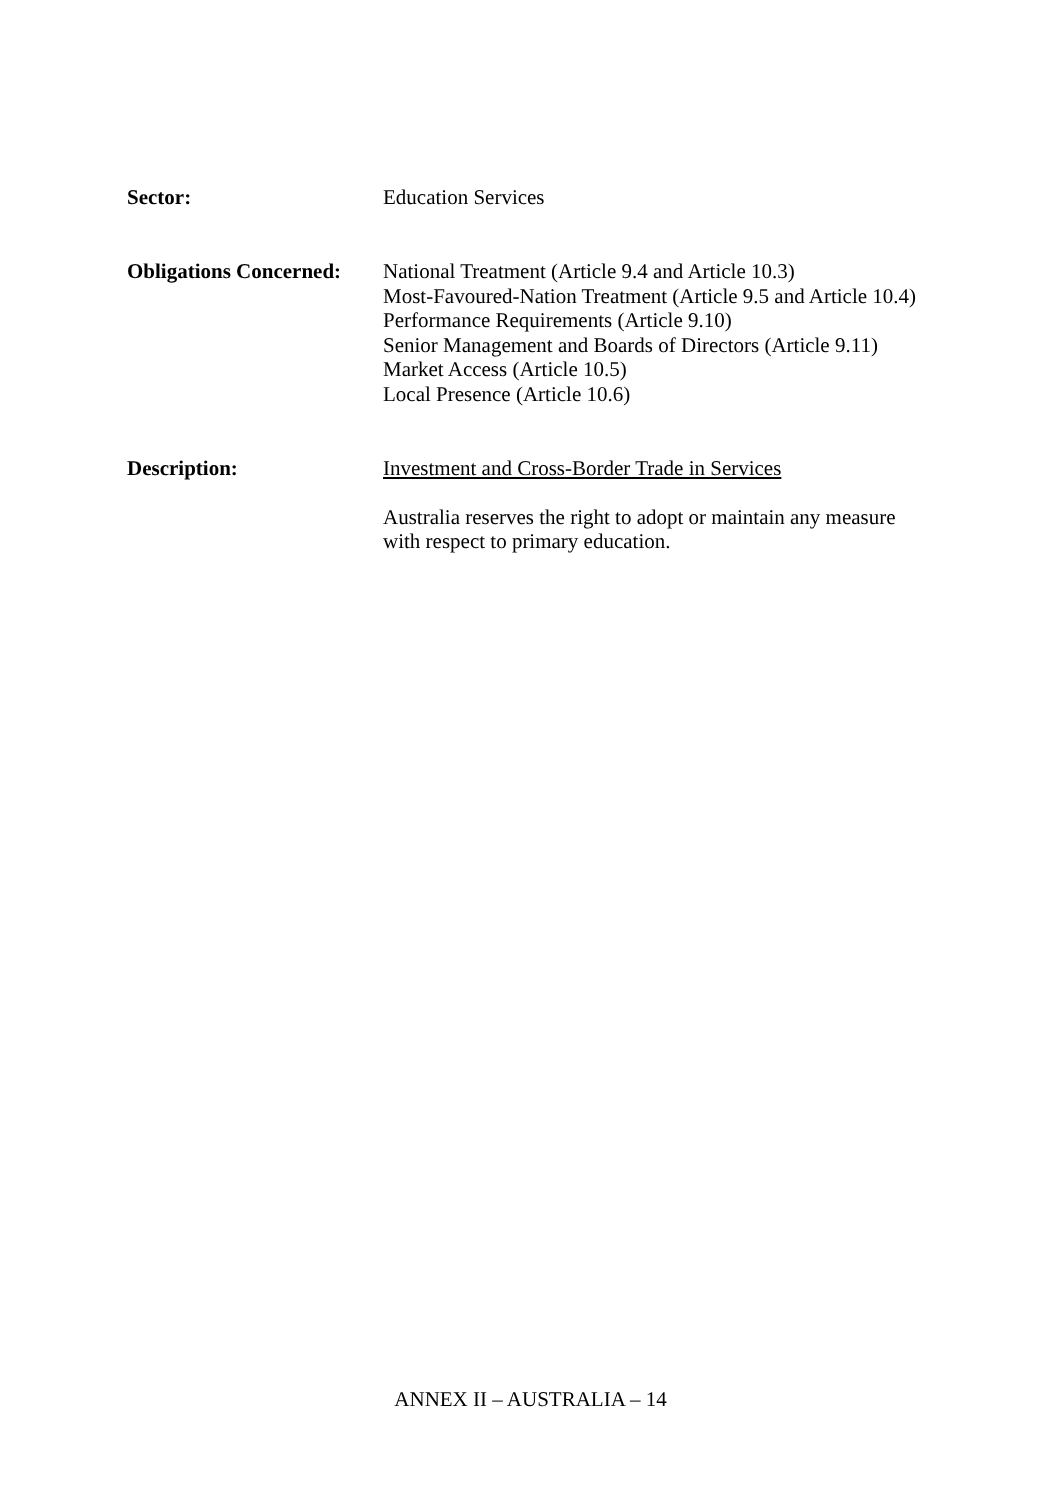Sector: Education Services
Obligations Concerned:
National Treatment (Article 9.4 and Article 10.3)
Most-Favoured-Nation Treatment (Article 9.5 and Article 10.4)
Performance Requirements (Article 9.10)
Senior Management and Boards of Directors (Article 9.11)
Market Access (Article 10.5)
Local Presence (Article 10.6)
Description: Investment and Cross-Border Trade in Services
Australia reserves the right to adopt or maintain any measure
with respect to primary education.
ANNEX II – AUSTRALIA – 14